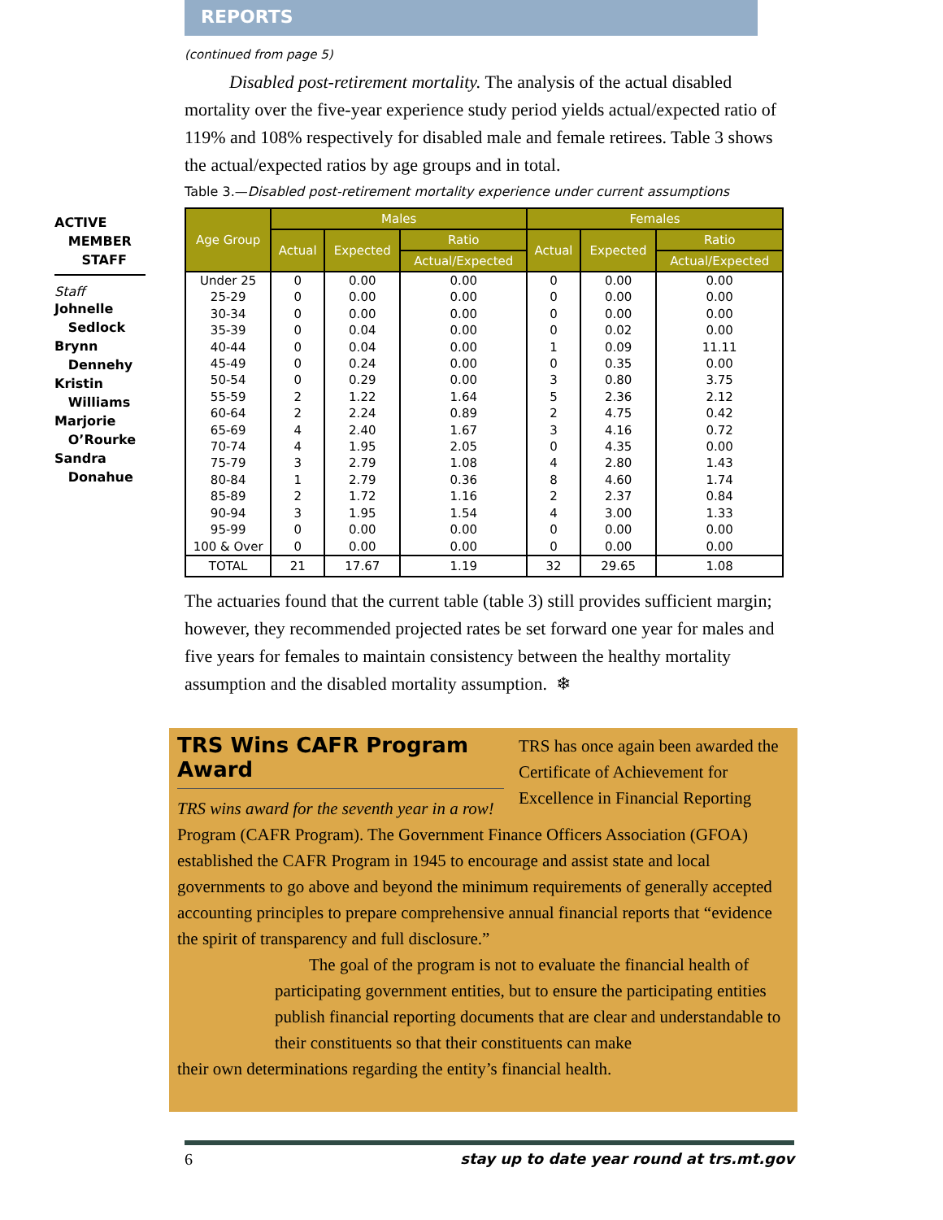REPORTS
ACTIVE
MEMBER
STAFF
Staff
Johnelle
Sedlock
Brynn
Dennehy
Kristin
Williams
Marjorie
O’Rourke
Sandra
Donahue
(continued from page 5)
Disabled post-retirement mortality. The analysis of the actual disabled mortality over the five-year experience study period yields actual/expected ratio of 119% and 108% respectively for disabled male and female retirees. Table 3 shows the actual/expected ratios by age groups and in total.
Table 3.—Disabled post-retirement mortality experience under current assumptions
| Age Group | Males | | | Females | | |
| --- | --- | --- | --- | --- | --- | --- |
| | Actual | Expected | Ratio | Actual | Expected | Ratio |
| | | | Actual/Expected | | | Actual/Expected |
| Under 25 | 0 | 0.00 | 0.00 | 0 | 0.00 | 0.00 |
| 25-29 | 0 | 0.00 | 0.00 | 0 | 0.00 | 0.00 |
| 30-34 | 0 | 0.00 | 0.00 | 0 | 0.00 | 0.00 |
| 35-39 | 0 | 0.04 | 0.00 | 0 | 0.02 | 0.00 |
| 40-44 | 0 | 0.04 | 0.00 | 1 | 0.09 | 11.11 |
| 45-49 | 0 | 0.24 | 0.00 | 0 | 0.35 | 0.00 |
| 50-54 | 0 | 0.29 | 0.00 | 3 | 0.80 | 3.75 |
| 55-59 | 2 | 1.22 | 1.64 | 5 | 2.36 | 2.12 |
| 60-64 | 2 | 2.24 | 0.89 | 2 | 4.75 | 0.42 |
| 65-69 | 4 | 2.40 | 1.67 | 3 | 4.16 | 0.72 |
| 70-74 | 4 | 1.95 | 2.05 | 0 | 4.35 | 0.00 |
| 75-79 | 3 | 2.79 | 1.08 | 4 | 2.80 | 1.43 |
| 80-84 | 1 | 2.79 | 0.36 | 8 | 4.60 | 1.74 |
| 85-89 | 2 | 1.72 | 1.16 | 2 | 2.37 | 0.84 |
| 90-94 | 3 | 1.95 | 1.54 | 4 | 3.00 | 1.33 |
| 95-99 | 0 | 0.00 | 0.00 | 0 | 0.00 | 0.00 |
| 100 & Over | 0 | 0.00 | 0.00 | 0 | 0.00 | 0.00 |
| TOTAL | 21 | 17.67 | 1.19 | 32 | 29.65 | 1.08 |
The actuaries found that the current table (table 3) still provides sufficient margin; however, they recommended projected rates be set forward one year for males and five years for females to maintain consistency between the healthy mortality assumption and the disabled mortality assumption. ❄
TRS Wins CAFR Program Award
TRS wins award for the seventh year in a row!
TRS has once again been awarded the Certificate of Achievement for Excellence in Financial Reporting
Program (CAFR Program). The Government Finance Officers Association (GFOA) established the CAFR Program in 1945 to encourage and assist state and local governments to go above and beyond the minimum requirements of generally accepted accounting principles to prepare comprehensive annual financial reports that “evidence the spirit of transparency and full disclosure.”
The goal of the program is not to evaluate the financial health of participating government entities, but to ensure the participating entities publish financial reporting documents that are clear and understandable to their constituents so that their constituents can make
their own determinations regarding the entity’s financial health.
6 stay up to date year round at trs.mt.gov